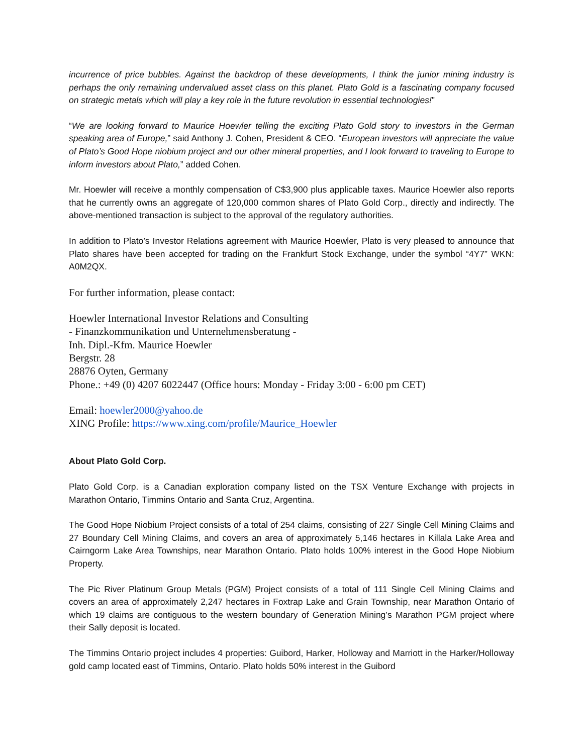incurrence of price bubbles. Against the backdrop of these developments, I think the junior mining industry is perhaps the only remaining undervalued asset class on this planet. Plato Gold is a fascinating company focused on strategic metals which will play a key role in the future revolution in essential technologies!"
“We are looking forward to Maurice Hoewler telling the exciting Plato Gold story to investors in the German speaking area of Europe,” said Anthony J. Cohen, President & CEO. “European investors will appreciate the value of Plato’s Good Hope niobium project and our other mineral properties, and I look forward to traveling to Europe to inform investors about Plato,” added Cohen.
Mr. Hoewler will receive a monthly compensation of C$3,900 plus applicable taxes. Maurice Hoewler also reports that he currently owns an aggregate of 120,000 common shares of Plato Gold Corp., directly and indirectly. The above-mentioned transaction is subject to the approval of the regulatory authorities.
In addition to Plato’s Investor Relations agreement with Maurice Hoewler, Plato is very pleased to announce that Plato shares have been accepted for trading on the Frankfurt Stock Exchange, under the symbol “4Y7” WKN: A0M2QX.
For further information, please contact:
Hoewler International Investor Relations and Consulting
- Finanzkommunikation und Unternehmensberatung -
Inh. Dipl.-Kfm. Maurice Hoewler
Bergstr. 28
28876 Oyten, Germany
Phone.: +49 (0) 4207 6022447 (Office hours: Monday - Friday 3:00 - 6:00 pm CET)
Email: hoewler2000@yahoo.de
XING Profile: https://www.xing.com/profile/Maurice_Hoewler
About Plato Gold Corp.
Plato Gold Corp. is a Canadian exploration company listed on the TSX Venture Exchange with projects in Marathon Ontario, Timmins Ontario and Santa Cruz, Argentina.
The Good Hope Niobium Project consists of a total of 254 claims, consisting of 227 Single Cell Mining Claims and 27 Boundary Cell Mining Claims, and covers an area of approximately 5,146 hectares in Killala Lake Area and Cairngorm Lake Area Townships, near Marathon Ontario. Plato holds 100% interest in the Good Hope Niobium Property.
The Pic River Platinum Group Metals (PGM) Project consists of a total of 111 Single Cell Mining Claims and covers an area of approximately 2,247 hectares in Foxtrap Lake and Grain Township, near Marathon Ontario of which 19 claims are contiguous to the western boundary of Generation Mining’s Marathon PGM project where their Sally deposit is located.
The Timmins Ontario project includes 4 properties: Guibord, Harker, Holloway and Marriott in the Harker/Holloway gold camp located east of Timmins, Ontario. Plato holds 50% interest in the Guibord